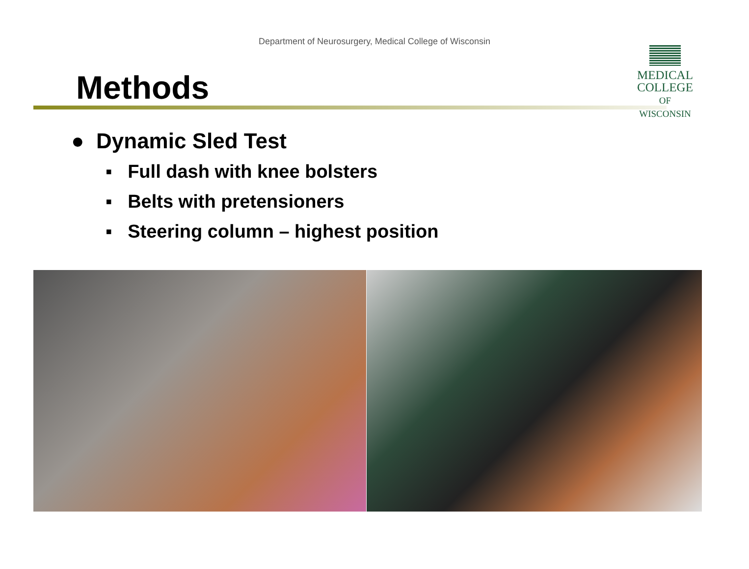Department of Neurosurgery, Medical College of Wisconsin
Methods
MEDICAL
COLLEGE
OF WISCONSIN
● Dynamic Sled Test
▪ Full dash with knee bolsters
▪ Belts with pretensioners
▪ Steering column – highest position